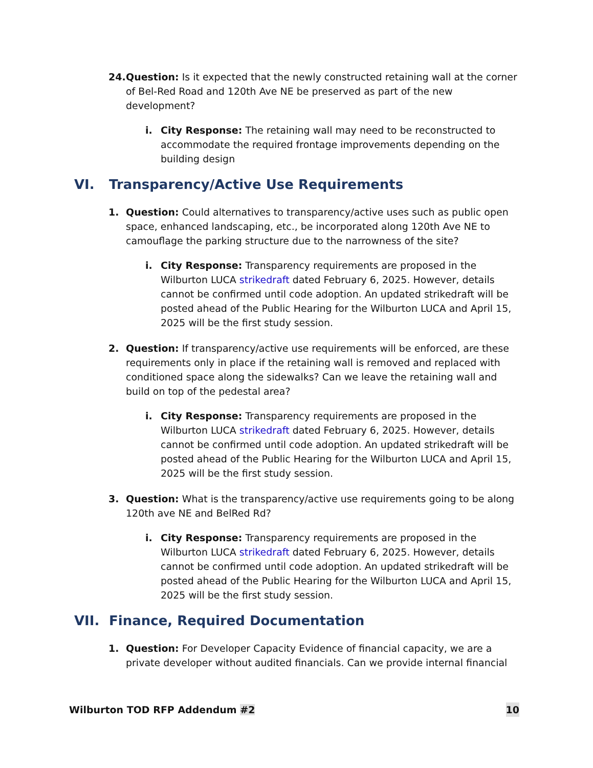24.
Question: Is it expected that the newly constructed retaining wall at the corner of Bel-Red Road and 120th Ave NE be preserved as part of the new development?
i. City Response: The retaining wall may need to be reconstructed to accommodate the required frontage improvements depending on the building design
VI. Transparency/Active Use Requirements
1. Question: Could alternatives to transparency/active uses such as public open space, enhanced landscaping, etc., be incorporated along 120th Ave NE to camouflage the parking structure due to the narrowness of the site?
i. City Response: Transparency requirements are proposed in the Wilburton LUCA strikedraft dated February 6, 2025. However, details cannot be confirmed until code adoption. An updated strikedraft will be posted ahead of the Public Hearing for the Wilburton LUCA and April 15, 2025 will be the first study session.
2. Question: If transparency/active use requirements will be enforced, are these requirements only in place if the retaining wall is removed and replaced with conditioned space along the sidewalks? Can we leave the retaining wall and build on top of the pedestal area?
i. City Response: Transparency requirements are proposed in the Wilburton LUCA strikedraft dated February 6, 2025. However, details cannot be confirmed until code adoption. An updated strikedraft will be posted ahead of the Public Hearing for the Wilburton LUCA and April 15, 2025 will be the first study session.
3. Question: What is the transparency/active use requirements going to be along 120th ave NE and BelRed Rd?
i. City Response: Transparency requirements are proposed in the Wilburton LUCA strikedraft dated February 6, 2025. However, details cannot be confirmed until code adoption. An updated strikedraft will be posted ahead of the Public Hearing for the Wilburton LUCA and April 15, 2025 will be the first study session.
VII. Finance, Required Documentation
1. Question: For Developer Capacity Evidence of financial capacity, we are a private developer without audited financials. Can we provide internal financial
Wilburton TOD RFP Addendum #2 10